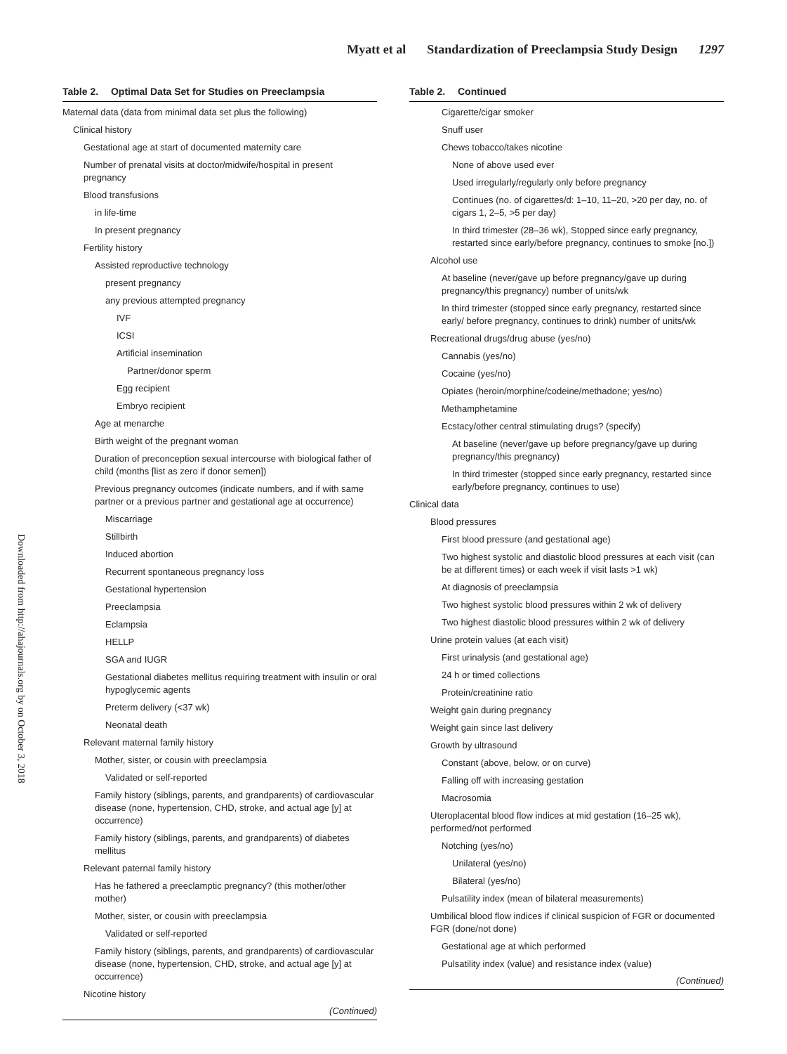Myatt et al Standardization of Preeclampsia Study Design 1297
Downloaded from http://ahajournals.org by on October 3, 2018
Table 2. Optimal Data Set for Studies on Preeclampsia
Maternal data (data from minimal data set plus the following)
Clinical history
Gestational age at start of documented maternity care
Number of prenatal visits at doctor/midwife/hospital in present pregnancy
Blood transfusions
in life-time
In present pregnancy
Fertility history
Assisted reproductive technology
present pregnancy
any previous attempted pregnancy
IVF
ICSI
Artificial insemination
Partner/donor sperm
Egg recipient
Embryo recipient
Age at menarche
Birth weight of the pregnant woman
Duration of preconception sexual intercourse with biological father of child (months [list as zero if donor semen])
Previous pregnancy outcomes (indicate numbers, and if with same partner or a previous partner and gestational age at occurrence)
Miscarriage
Stillbirth
Induced abortion
Recurrent spontaneous pregnancy loss
Gestational hypertension
Preeclampsia
Eclampsia
HELLP
SGA and IUGR
Gestational diabetes mellitus requiring treatment with insulin or oral hypoglycemic agents
Preterm delivery (<37 wk)
Neonatal death
Relevant maternal family history
Mother, sister, or cousin with preeclampsia
Validated or self-reported
Family history (siblings, parents, and grandparents) of cardiovascular disease (none, hypertension, CHD, stroke, and actual age [y] at occurrence)
Family history (siblings, parents, and grandparents) of diabetes mellitus
Relevant paternal family history
Has he fathered a preeclamptic pregnancy? (this mother/other mother)
Mother, sister, or cousin with preeclampsia
Validated or self-reported
Family history (siblings, parents, and grandparents) of cardiovascular disease (none, hypertension, CHD, stroke, and actual age [y] at occurrence)
Nicotine history
(Continued)
Table 2. Continued
Cigarette/cigar smoker
Snuff user
Chews tobacco/takes nicotine
None of above used ever
Used irregularly/regularly only before pregnancy
Continues (no. of cigarettes/d: 1–10, 11–20, >20 per day, no. of cigars 1, 2–5, >5 per day)
In third trimester (28–36 wk), Stopped since early pregnancy, restarted since early/before pregnancy, continues to smoke [no.])
Alcohol use
At baseline (never/gave up before pregnancy/gave up during pregnancy/this pregnancy) number of units/wk
In third trimester (stopped since early pregnancy, restarted since early/ before pregnancy, continues to drink) number of units/wk
Recreational drugs/drug abuse (yes/no)
Cannabis (yes/no)
Cocaine (yes/no)
Opiates (heroin/morphine/codeine/methadone; yes/no)
Methamphetamine
Ecstacy/other central stimulating drugs? (specify)
At baseline (never/gave up before pregnancy/gave up during pregnancy/this pregnancy)
In third trimester (stopped since early pregnancy, restarted since early/before pregnancy, continues to use)
Clinical data
Blood pressures
First blood pressure (and gestational age)
Two highest systolic and diastolic blood pressures at each visit (can be at different times) or each week if visit lasts >1 wk)
At diagnosis of preeclampsia
Two highest systolic blood pressures within 2 wk of delivery
Two highest diastolic blood pressures within 2 wk of delivery
Urine protein values (at each visit)
First urinalysis (and gestational age)
24 h or timed collections
Protein/creatinine ratio
Weight gain during pregnancy
Weight gain since last delivery
Growth by ultrasound
Constant (above, below, or on curve)
Falling off with increasing gestation
Macrosomia
Uteroplacental blood flow indices at mid gestation (16–25 wk), performed/not performed
Notching (yes/no)
Unilateral (yes/no)
Bilateral (yes/no)
Pulsatility index (mean of bilateral measurements)
Umbilical blood flow indices if clinical suspicion of FGR or documented FGR (done/not done)
Gestational age at which performed
Pulsatility index (value) and resistance index (value)
(Continued)